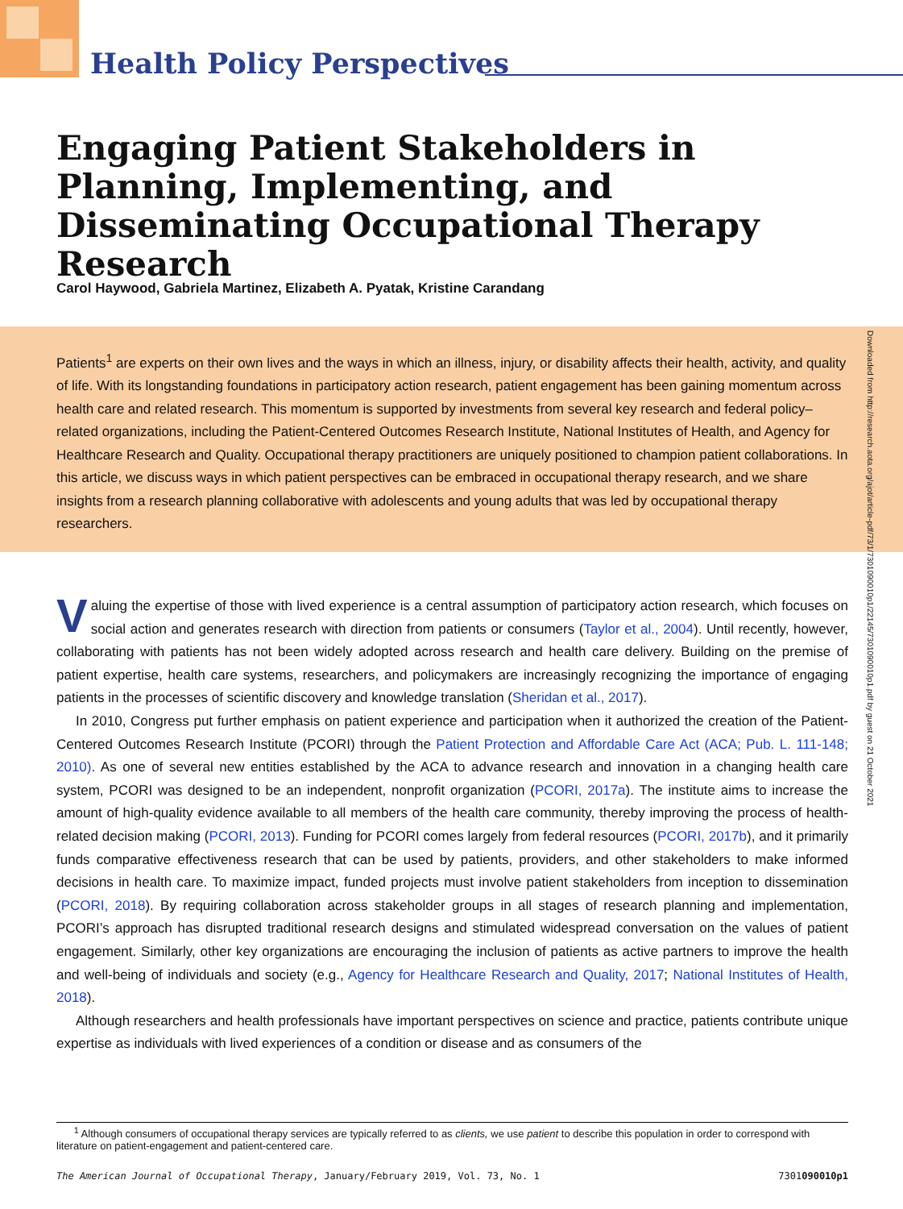Health Policy Perspectives
Engaging Patient Stakeholders in Planning, Implementing, and Disseminating Occupational Therapy Research
Carol Haywood, Gabriela Martinez, Elizabeth A. Pyatak, Kristine Carandang
Patients<sup>1</sup> are experts on their own lives and the ways in which an illness, injury, or disability affects their health, activity, and quality of life. With its longstanding foundations in participatory action research, patient engagement has been gaining momentum across health care and related research. This momentum is supported by investments from several key research and federal policy–related organizations, including the Patient-Centered Outcomes Research Institute, National Institutes of Health, and Agency for Healthcare Research and Quality. Occupational therapy practitioners are uniquely positioned to champion patient collaborations. In this article, we discuss ways in which patient perspectives can be embraced in occupational therapy research, and we share insights from a research planning collaborative with adolescents and young adults that was led by occupational therapy researchers.
Downloaded from http://research.aota.org/ajot/article-pdf/73/1/7301090010p1/22145/7301090010p1.pdf by guest on 21 October 2021
Valuing the expertise of those with lived experience is a central assumption of participatory action research, which focuses on social action and generates research with direction from patients or consumers (Taylor et al., 2004). Until recently, however, collaborating with patients has not been widely adopted across research and health care delivery. Building on the premise of patient expertise, health care systems, researchers, and policymakers are increasingly recognizing the importance of engaging patients in the processes of scientific discovery and knowledge translation (Sheridan et al., 2017).
In 2010, Congress put further emphasis on patient experience and participation when it authorized the creation of the Patient-Centered Outcomes Research Institute (PCORI) through the Patient Protection and Affordable Care Act (ACA; Pub. L. 111-148; 2010). As one of several new entities established by the ACA to advance research and innovation in a changing health care system, PCORI was designed to be an independent, nonprofit organization (PCORI, 2017a). The institute aims to increase the amount of high-quality evidence available to all members of the health care community, thereby improving the process of health-related decision making (PCORI, 2013). Funding for PCORI comes largely from federal resources (PCORI, 2017b), and it primarily funds comparative effectiveness research that can be used by patients, providers, and other stakeholders to make informed decisions in health care. To maximize impact, funded projects must involve patient stakeholders from inception to dissemination (PCORI, 2018). By requiring collaboration across stakeholder groups in all stages of research planning and implementation, PCORI’s approach has disrupted traditional research designs and stimulated widespread conversation on the values of patient engagement. Similarly, other key organizations are encouraging the inclusion of patients as active partners to improve the health and well-being of individuals and society (e.g., Agency for Healthcare Research and Quality, 2017; National Institutes of Health, 2018).
Although researchers and health professionals have important perspectives on science and practice, patients contribute unique expertise as individuals with lived experiences of a condition or disease and as consumers of the
<sup>1</sup> Although consumers of occupational therapy services are typically referred to as clients, we use patient to describe this population in order to correspond with literature on patient-engagement and patient-centered care.
The American Journal of Occupational Therapy, January/February 2019, Vol. 73, No. 1 7301090010p1